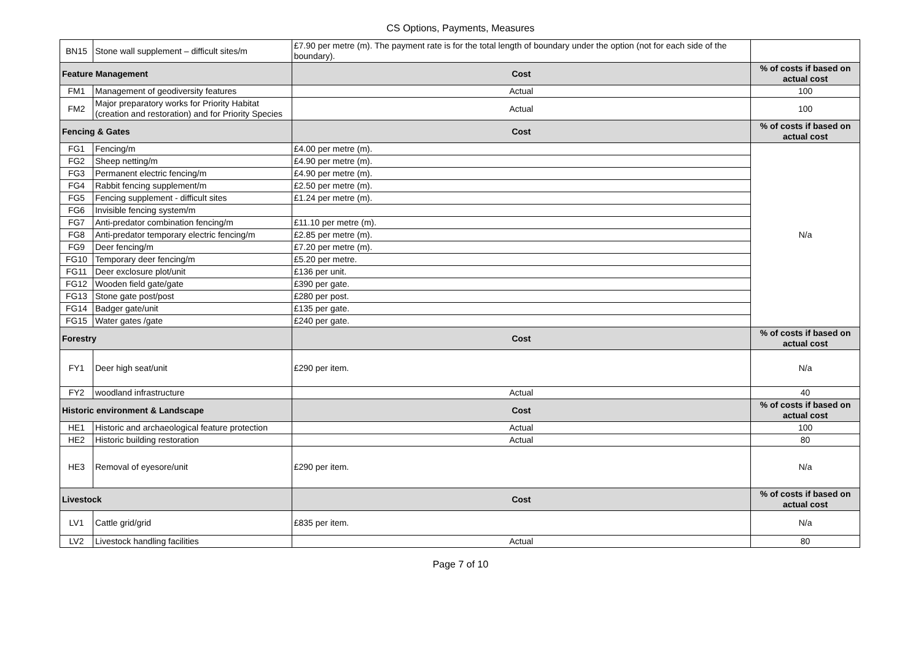CS Options, Payments, Measures
| BN15 | Stone wall supplement – difficult sites/m | £7.90 per metre (m). The payment rate is for the total length of boundary under the option (not for each side of the boundary). | |
| Feature Management | | Cost | % of costs if based on actual cost |
| FM1 | Management of geodiversity features | Actual | 100 |
| FM2 | Major preparatory works for Priority Habitat (creation and restoration) and for Priority Species | Actual | 100 |
| Fencing & Gates | | Cost | % of costs if based on actual cost |
| FG1 | Fencing/m | £4.00 per metre (m). | N/a |
| FG2 | Sheep netting/m | £4.90 per metre (m). | |
| FG3 | Permanent electric fencing/m | £4.90 per metre (m). | |
| FG4 | Rabbit fencing supplement/m | £2.50 per metre (m). | |
| FG5 | Fencing supplement - difficult sites | £1.24 per metre (m). | |
| FG6 | Invisible fencing system/m | | |
| FG7 | Anti-predator combination fencing/m | £11.10 per metre (m). | |
| FG8 | Anti-predator temporary electric fencing/m | £2.85 per metre (m). | |
| FG9 | Deer fencing/m | £7.20 per metre (m). | |
| FG10 | Temporary deer fencing/m | £5.20 per metre. | |
| FG11 | Deer exclosure plot/unit | £136 per unit. | |
| FG12 | Wooden field gate/gate | £390 per gate. | |
| FG13 | Stone gate post/post | £280 per post. | |
| FG14 | Badger gate/unit | £135 per gate. | |
| FG15 | Water gates /gate | £240 per gate. | |
| Forestry | | Cost | % of costs if based on actual cost |
| FY1 | Deer high seat/unit | £290 per item. | N/a |
| FY2 | woodland infrastructure | Actual | 40 |
| Historic environment & Landscape | | Cost | % of costs if based on actual cost |
| HE1 | Historic and archaeological feature protection | Actual | 100 |
| HE2 | Historic building restoration | Actual | 80 |
| HE3 | Removal of eyesore/unit | £290 per item. | N/a |
| Livestock | | Cost | % of costs if based on actual cost |
| LV1 | Cattle grid/grid | £835 per item. | N/a |
| LV2 | Livestock handling facilities | Actual | 80 |
Page 7 of 10